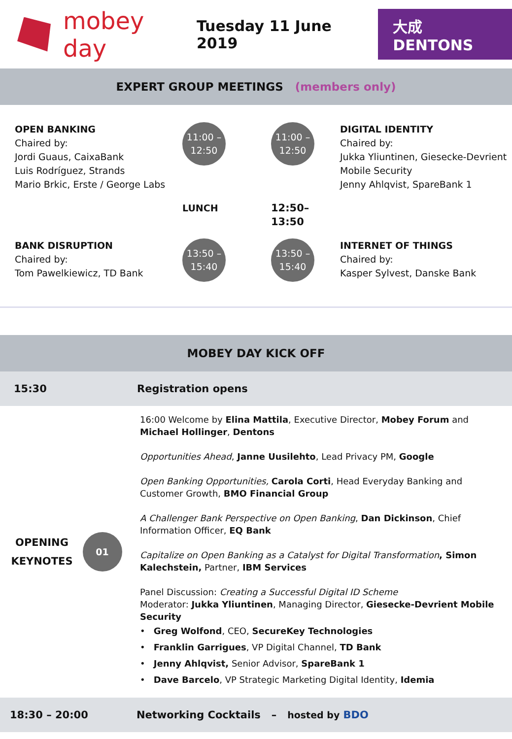mobey day Tuesday 11 June 2019 大成 DENTONS
EXPERT GROUP MEETINGS (members only)
OPEN BANKING
Chaired by:
Jordi Guaus, CaixaBank
Luis Rodríguez, Strands
Mario Brkic, Erste / George Labs
11:00 –
12:50
11:00 –
12:50
DIGITAL IDENTITY
Chaired by:
Jukka Yliuntinen, Giesecke-Devrient Mobile Security
Jenny Ahlqvist, SpareBank 1
LUNCH
12:50–13:50
BANK DISRUPTION
Chaired by:
Tom Pawelkiewicz, TD Bank
13:50 –
15:40
13:50 –
15:40
INTERNET OF THINGS
Chaired by:
Kasper Sylvest, Danske Bank
MOBEY DAY KICK OFF
15:30 Registration opens
OPENING
KEYNOTES
01
16:00 Welcome by Elina Mattila, Executive Director, Mobey Forum and Michael Hollinger, Dentons
Opportunities Ahead, Janne Uusilehto, Lead Privacy PM, Google
Open Banking Opportunities, Carola Corti, Head Everyday Banking and Customer Growth, BMO Financial Group
A Challenger Bank Perspective on Open Banking, Dan Dickinson, Chief Information Officer, EQ Bank
Capitalize on Open Banking as a Catalyst for Digital Transformation, Simon Kalechstein, Partner, IBM Services
Panel Discussion: Creating a Successful Digital ID Scheme
Moderator: Jukka Yliuntinen, Managing Director, Giesecke-Devrient Mobile Security
• Greg Wolfond, CEO, SecureKey Technologies
• Franklin Garrigues, VP Digital Channel, TD Bank
• Jenny Ahlqvist, Senior Advisor, SpareBank 1
• Dave Barcelo, VP Strategic Marketing Digital Identity, Idemia
18:30 – 20:00 Networking Cocktails – hosted by BDO